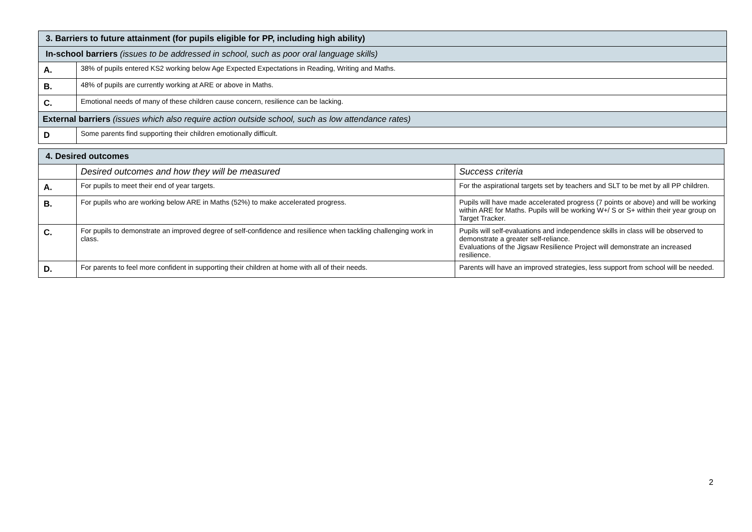| 3. Barriers to future attainment (for pupils eligible for PP, including high ability) | |
| In-school barriers (issues to be addressed in school, such as poor oral language skills) | |
| A. | 38% of pupils entered KS2 working below Age Expected Expectations in Reading, Writing and Maths. |
| B. | 48% of pupils are currently working at ARE or above in Maths. |
| C. | Emotional needs of many of these children cause concern, resilience can be lacking. |
| External barriers (issues which also require action outside school, such as low attendance rates) | |
| D | Some parents find supporting their children emotionally difficult. |
| 4. Desired outcomes | | |
| | Desired outcomes and how they will be measured | Success criteria |
| A. | For pupils to meet their end of year targets. | For the aspirational targets set by teachers and SLT to be met by all PP children. |
| B. | For pupils who are working below ARE in Maths (52%) to make accelerated progress. | Pupils will have made accelerated progress (7 points or above) and will be working within ARE for Maths. Pupils will be working W+/ S or S+ within their year group on Target Tracker. |
| C. | For pupils to demonstrate an improved degree of self-confidence and resilience when tackling challenging work in class. | Pupils will self-evaluations and independence skills in class will be observed to demonstrate a greater self-reliance. Evaluations of the Jigsaw Resilience Project will demonstrate an increased resilience. |
| D. | For parents to feel more confident in supporting their children at home with all of their needs. | Parents will have an improved strategies, less support from school will be needed. |
2